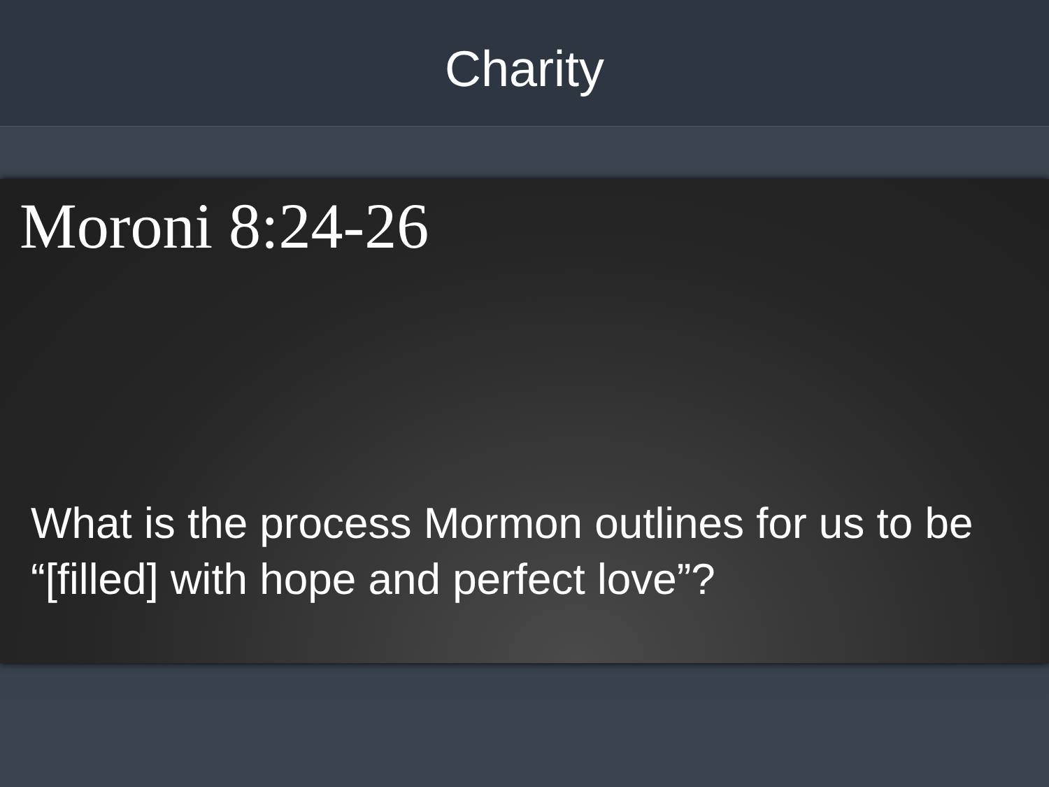Charity
Moroni 8:24-26
What is the process Mormon outlines for us to be “[filled] with hope and perfect love”?